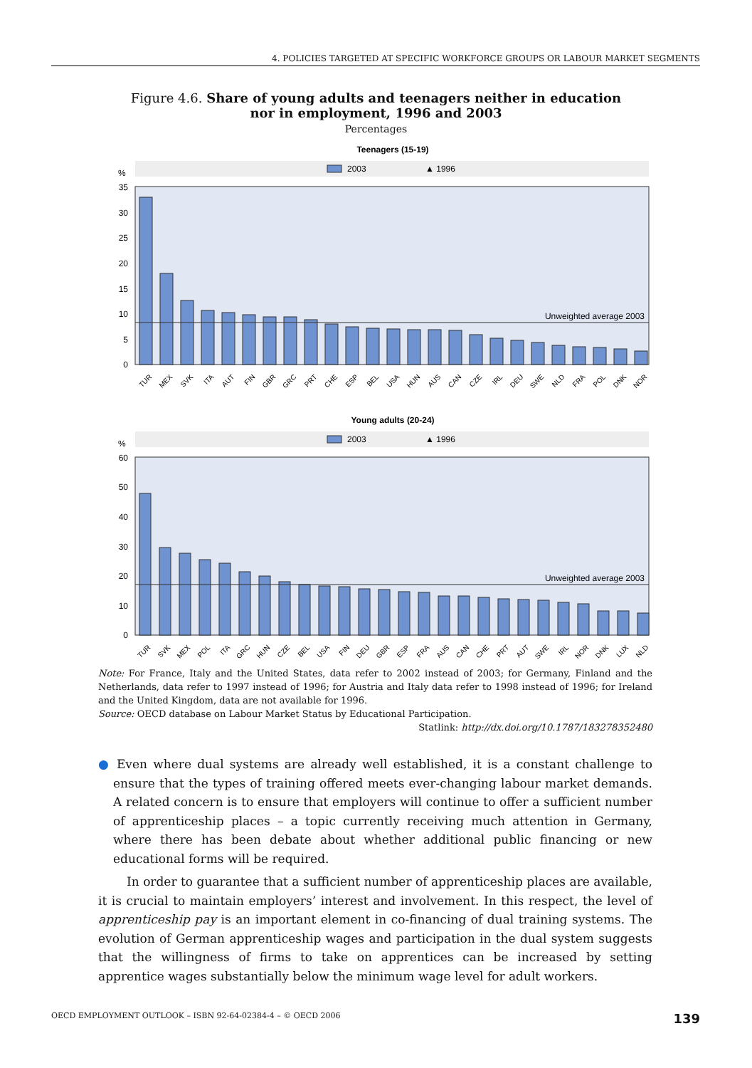4. POLICIES TARGETED AT SPECIFIC WORKFORCE GROUPS OR LABOUR MARKET SEGMENTS
Figure 4.6. Share of young adults and teenagers neither in education
nor in employment, 1996 and 2003
Percentages
Teenagers (15-19)
2003
▲ 1996
%
35
30
25
20
15
10
5
0
Unweighted average 2003
TUR
MEX
SVK
ITA
AUT
FIN
GBR
GRC
PRT
CHE
ESP
BEL
USA
HUN
AUS
CAN
CZE
IRL
DEU
SWE
NLD
FRA
POL
DNK
NOR
Young adults (20-24)
2003
▲ 1996
%
60
50
40
30
20
10
0
Unweighted average 2003
TUR
SVK
MEX
POL
ITA
GRC
HUN
CZE
BEL
USA
FIN
DEU
GBR
ESP
FRA
AUS
CAN
CHE
PRT
AUT
SWE
IRL
NOR
DNK
LUX
NLD
Note: For France, Italy and the United States, data refer to 2002 instead of 2003; for Germany, Finland and the Netherlands, data refer to 1997 instead of 1996; for Austria and Italy data refer to 1998 instead of 1996; for Ireland and the United Kingdom, data are not available for 1996.
Source: OECD database on Labour Market Status by Educational Participation.
Statlink: http://dx.doi.org/10.1787/183278352480
● Even where dual systems are already well established, it is a constant challenge to ensure that the types of training offered meets ever-changing labour market demands. A related concern is to ensure that employers will continue to offer a sufficient number of apprenticeship places – a topic currently receiving much attention in Germany, where there has been debate about whether additional public financing or new educational forms will be required.
In order to guarantee that a sufficient number of apprenticeship places are available, it is crucial to maintain employers’ interest and involvement. In this respect, the level of apprenticeship pay is an important element in co-financing of dual training systems. The evolution of German apprenticeship wages and participation in the dual system suggests that the willingness of firms to take on apprentices can be increased by setting apprentice wages substantially below the minimum wage level for adult workers.
OECD EMPLOYMENT OUTLOOK – ISBN 92-64-02384-4 – © OECD 2006 139